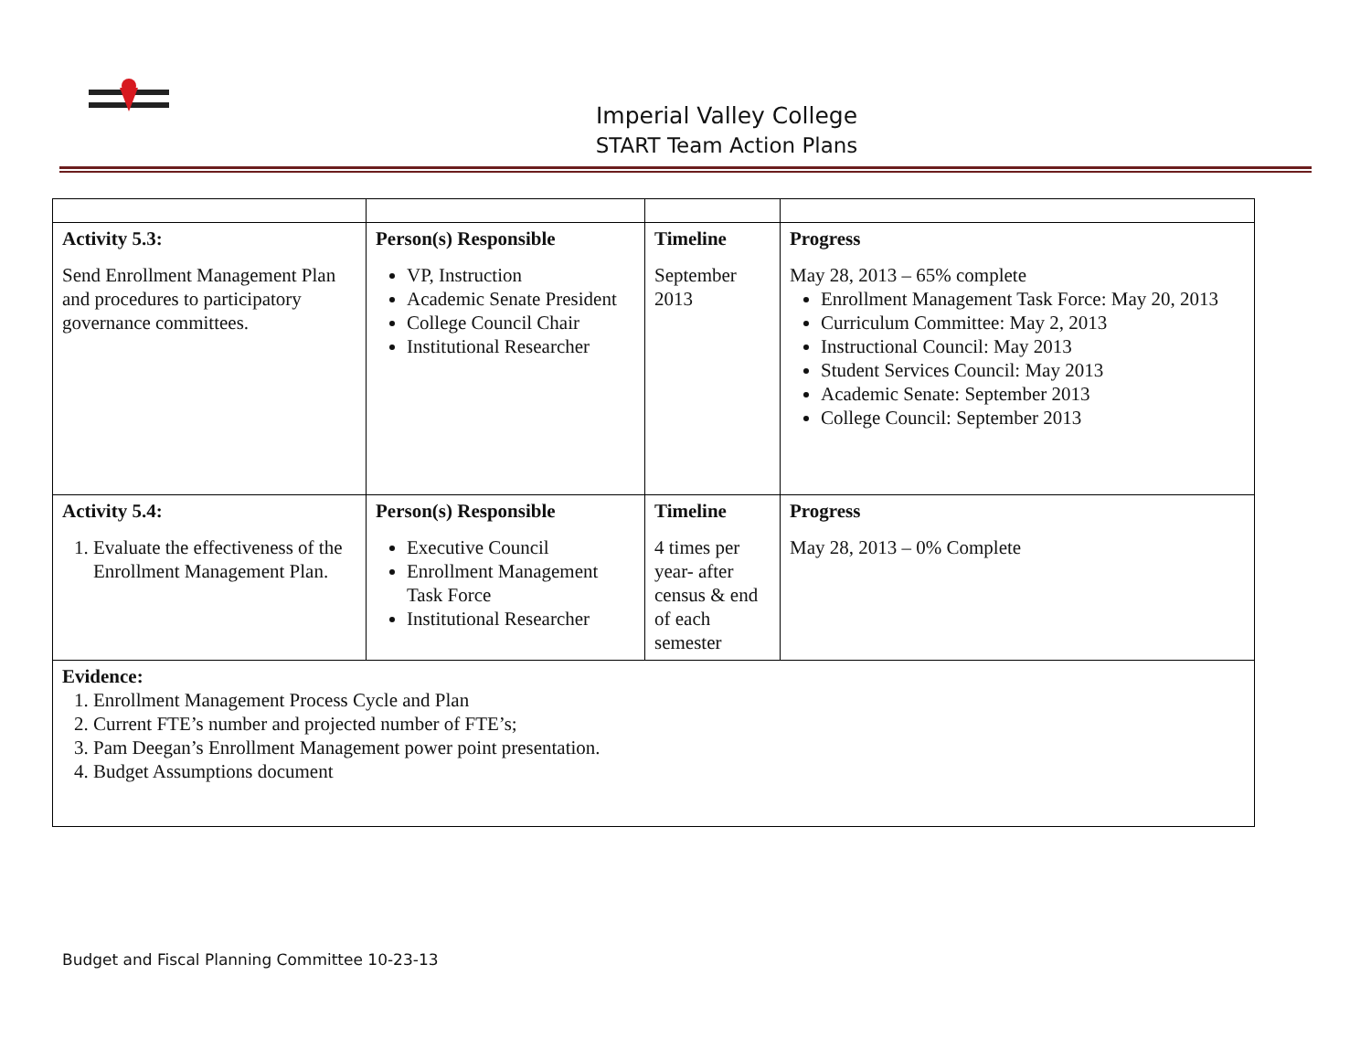Imperial Valley College
START Team Action Plans
| Activity 5.3: Send Enrollment Management Plan and procedures to participatory governance committees. | Person(s) Responsible VP, Instruction Academic Senate President College Council Chair Institutional Researcher | Timeline September 2013 | Progress May 28, 2013 – 65% complete Enrollment Management Task Force: May 20, 2013 Curriculum Committee: May 2, 2013 Instructional Council: May 2013 Student Services Council: May 2013 Academic Senate: September 2013 College Council: September 2013 |
| Activity 5.4: 1. Evaluate the effectiveness of the Enrollment Management Plan. | Person(s) Responsible Executive Council Enrollment Management Task Force Institutional Researcher | Timeline 4 times per year- after census & end of each semester | Progress May 28, 2013 – 0% Complete |
| Evidence: 1. Enrollment Management Process Cycle and Plan 2. Current FTE’s number and projected number of FTE’s; 3. Pam Deegan’s Enrollment Management power point presentation. 4. Budget Assumptions document | | | |
Budget and Fiscal Planning Committee 10-23-13